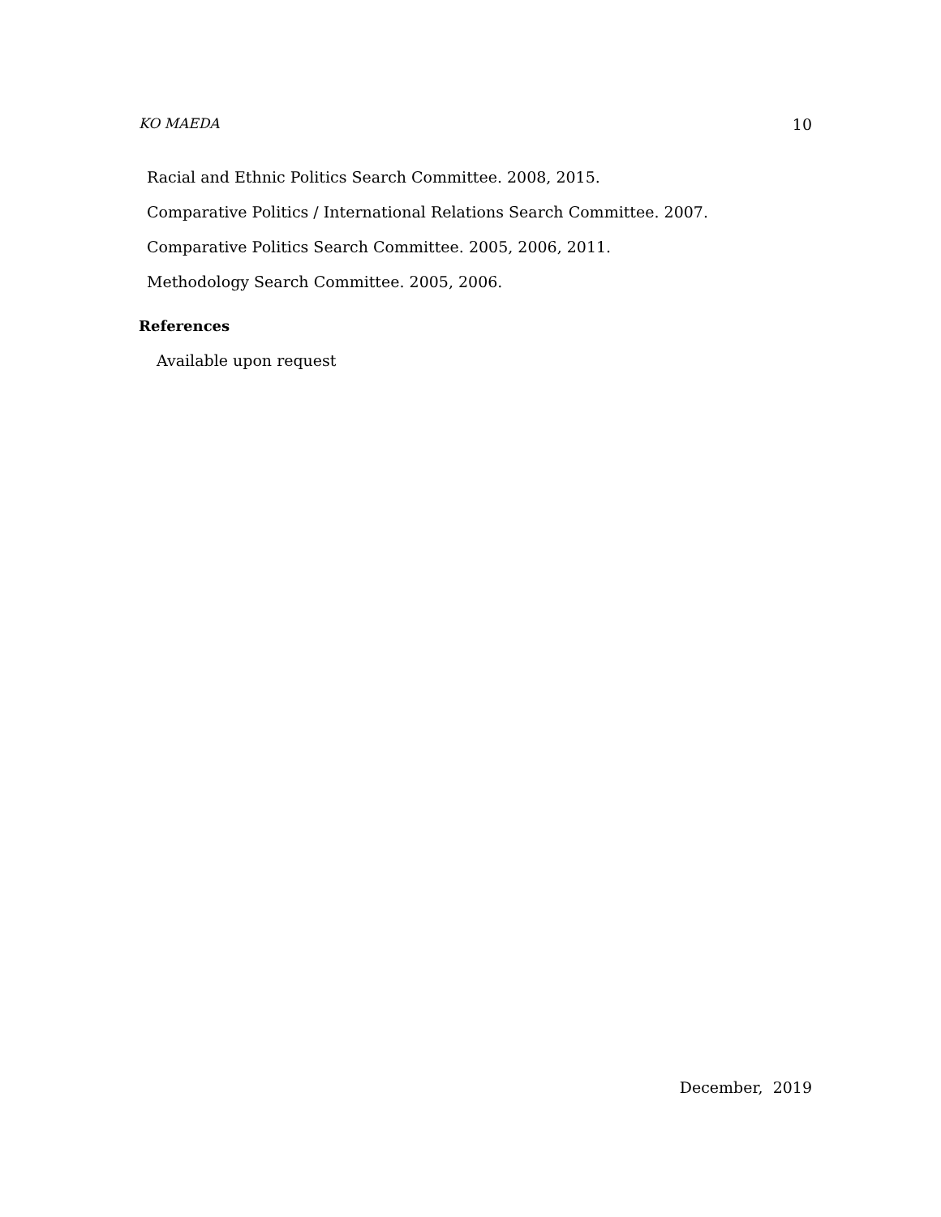KO MAEDA 10
Racial and Ethnic Politics Search Committee. 2008, 2015.
Comparative Politics / International Relations Search Committee. 2007.
Comparative Politics Search Committee. 2005, 2006, 2011.
Methodology Search Committee. 2005, 2006.
References
Available upon request
December, 2019